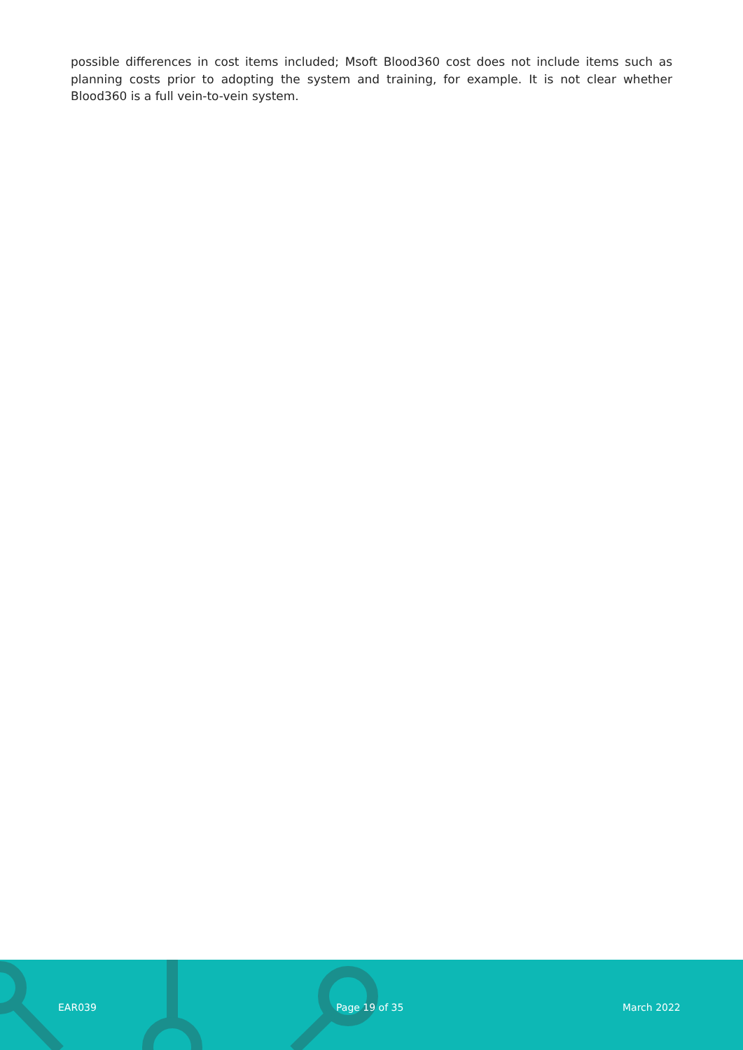possible differences in cost items included; Msoft Blood360 cost does not include items such as planning costs prior to adopting the system and training, for example. It is not clear whether Blood360 is a full vein-to-vein system.
EAR039 Page 19 of 35 March 2022